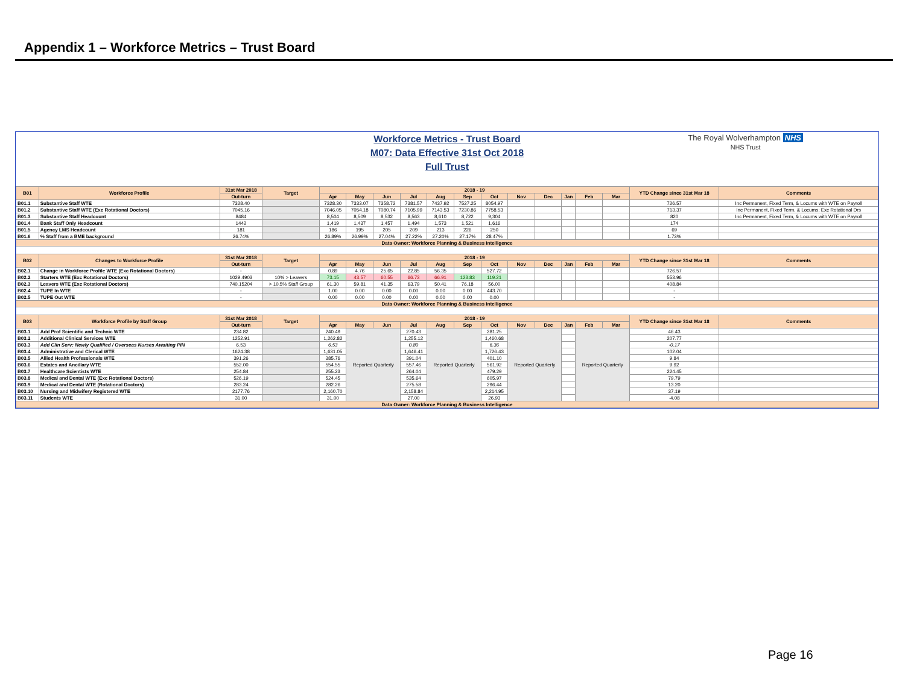Appendix 1 – Workforce Metrics – Trust Board
Workforce Metrics - Trust Board
M07: Data Effective 31st Oct 2018
Full Trust
The Royal Wolverhampton NHS
NHS Trust
| B01 | Workforce Profile | 31st Mar 2018 | Target | 2018 - 19 | | | | | | | | | | | | YTD Change since 31st Mar 18 | Comments |
| --- | --- | --- | --- | --- | --- | --- | --- | --- | --- | --- | --- | --- | --- | --- | --- | --- | --- |
| | | Out-turn | | Apr | May | Jun | Jul | Aug | Sep | Oct | Nov | Dec | Jan | Feb | Mar | | |
| B01.1 | Substantive Staff WTE | 7328.40 | | 7328.30 | 7333.07 | 7358.72 | 7381.57 | 7437.92 | 7527.25 | 8054.97 | | | | | | 726.57 | Inc Permanent, Fixed Term, & Locums with WTE on Payroll |
| B01.2 | Substantive Staff WTE (Exc Rotational Doctors) | 7045.16 | | 7046.05 | 7054.18 | 7080.74 | 7105.99 | 7143.53 | 7230.86 | 7758.53 | | | | | | 713.37 | Inc Permanent, Fixed Term, & Locums; Exc Rotational Drs |
| B01.3 | Substantive Staff Headcount | 8484 | | 8,504 | 8,509 | 8,532 | 8,563 | 8,610 | 8,722 | 9,304 | | | | | | 820 | Inc Permanent, Fixed Term, & Locums with WTE on Payroll |
| B01.4 | Bank Staff Only Headcount | 1442 | | 1,419 | 1,437 | 1,457 | 1,494 | 1,573 | 1,521 | 1,616 | | | | | | 174 | |
| B01.5 | Agency LMS Headcount | 181 | | 186 | 195 | 205 | 209 | 213 | 226 | 250 | | | | | | 69 | |
| B01.6 | % Staff from a BME background | 26.74% | | 26.89% | 26.99% | 27.04% | 27.22% | 27.20% | 27.17% | 28.47% | | | | | | 1.73% | |
| Data Owner: Workforce Planning & Business Intelligence | | | | | | | | | | | | | | | | | |
| B02 | Changes to Workforce Profile | 31st Mar 2018 | Target | 2018 - 19 | | | | | | | | | | | | YTD Change since 31st Mar 18 | Comments |
| | | Out-turn | | Apr | May | Jun | Jul | Aug | Sep | Oct | Nov | Dec | Jan | Feb | Mar | | |
| B02.1 | Change in Workforce Profile WTE (Exc Rotational Doctors) | - | | 0.89 | 4.76 | 25.65 | 22.85 | 56.35 | | 527.72 | | | | | | 726.57 | |
| B02.2 | Starters WTE (Exc Rotational Doctors) | 1029.4903 | 10% > Leavers | 73.15 | 43.57 | 60.55 | 66.73 | 66.91 | 123.83 | 119.21 | | | | | | 553.96 | |
| B02.3 | Leavers WTE (Exc Rotational Doctors) | 740.15204 | > 10.5% Staff Group | 61.30 | 59.81 | 41.35 | 63.79 | 50.41 | 76.18 | 56.00 | | | | | | 408.84 | |
| B02.4 | TUPE In WTE | - | | 1.00 | 0.00 | 0.00 | 0.00 | 0.00 | 0.00 | 443.70 | | | | | | - | |
| B02.5 | TUPE Out WTE | - | | 0.00 | 0.00 | 0.00 | 0.00 | 0.00 | 0.00 | 0.00 | | | | | | - | |
| Data Owner: Workforce Planning & Business Intelligence | | | | | | | | | | | | | | | | | |
| B03 | Workforce Profile by Staff Group | 31st Mar 2018 | Target | 2018 - 19 | | | | | | | | | | | | YTD Change since 31st Mar 18 | Comments |
| | | Out-turn | | Apr | May | Jun | Jul | Aug | Sep | Oct | Nov | Dec | Jan | Feb | Mar | | |
| B03.1 | Add Prof Scientific and Technic WTE | 234.82 | | 240.49 | Reported Quarterly | | 270.43 | Reported Quarterly | | 281.25 | Reported Quarterly | | | Reported Quarterly | | 46.43 | |
| B03.2 | Additional Clinical Services WTE | 1252.91 | | 1,262.82 | | | 1,255.12 | | | 1,460.68 | | | | | | 207.77 | |
| B03.3 | Add Clin Serv: Newly Qualified / Overseas Nurses Awaiting PIN | 6.53 | | 6.53 | | | 0.80 | | | 6.36 | | | | | | -0.17 | |
| B03.4 | Administrative and Clerical WTE | 1624.38 | | 1,631.05 | | | 1,646.41 | | | 1,726.43 | | | | | | 102.04 | |
| B03.5 | Allied Health Professionals WTE | 391.26 | | 385.76 | | | 391.04 | | | 401.10 | | | | | | 9.84 | |
| B03.6 | Estates and Ancillary WTE | 552.00 | | 554.55 | | | 557.46 | | | 561.92 | | | | | | 9.92 | |
| B03.7 | Healthcare Scientists WTE | 254.84 | | 255.23 | | | 264.04 | | | 479.29 | | | | | | 224.45 | |
| B03.8 | Medical and Dental WTE (Exc Rotational Doctors) | 526.19 | | 524.45 | | | 535.64 | | | 605.97 | | | | | | 79.79 | |
| B03.9 | Medical and Dental WTE (Rotational Doctors) | 283.24 | | 282.26 | | | 275.58 | | | 296.44 | | | | | | 13.20 | |
| B03.10 | Nursing and Midwifery Registered WTE | 2177.76 | | 2,160.70 | | | 2,158.84 | | | 2,214.95 | | | | | | 37.19 | |
| B03.11 | Students WTE | 31.00 | | 31.00 | | | 27.00 | | | 26.93 | | | | | | -4.08 | |
| Data Owner: Workforce Planning & Business Intelligence | | | | | | | | | | | | | | | | | |
Page 16